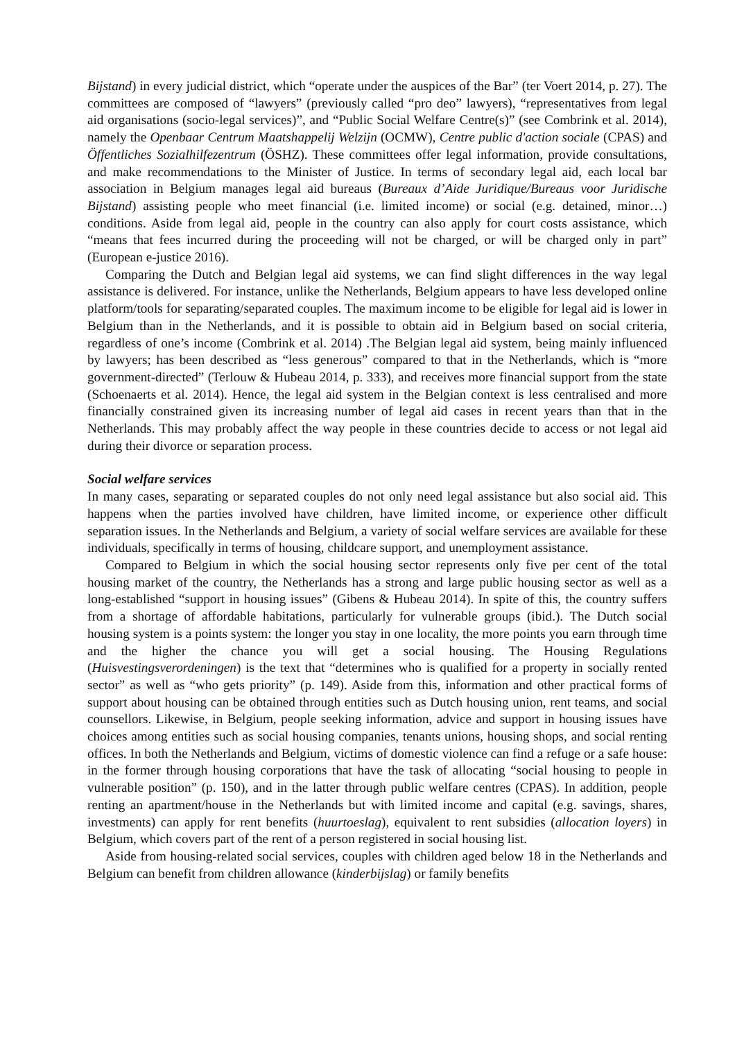Bijstand) in every judicial district, which “operate under the auspices of the Bar” (ter Voert 2014, p. 27). The committees are composed of “lawyers” (previously called “pro deo” lawyers), “representatives from legal aid organisations (socio-legal services)”, and “Public Social Welfare Centre(s)” (see Combrink et al. 2014), namely the Openbaar Centrum Maatshappelij Welzijn (OCMW), Centre public d'action sociale (CPAS) and Öffentliches Sozialhilfezentrum (ÖSHZ). These committees offer legal information, provide consultations, and make recommendations to the Minister of Justice. In terms of secondary legal aid, each local bar association in Belgium manages legal aid bureaus (Bureaux d’Aide Juridique/Bureaus voor Juridische Bijstand) assisting people who meet financial (i.e. limited income) or social (e.g. detained, minor…) conditions. Aside from legal aid, people in the country can also apply for court costs assistance, which “means that fees incurred during the proceeding will not be charged, or will be charged only in part” (European e-justice 2016).
Comparing the Dutch and Belgian legal aid systems, we can find slight differences in the way legal assistance is delivered. For instance, unlike the Netherlands, Belgium appears to have less developed online platform/tools for separating/separated couples. The maximum income to be eligible for legal aid is lower in Belgium than in the Netherlands, and it is possible to obtain aid in Belgium based on social criteria, regardless of one’s income (Combrink et al. 2014) .The Belgian legal aid system, being mainly influenced by lawyers; has been described as “less generous” compared to that in the Netherlands, which is “more government-directed” (Terlouw & Hubeau 2014, p. 333), and receives more financial support from the state (Schoenaerts et al. 2014). Hence, the legal aid system in the Belgian context is less centralised and more financially constrained given its increasing number of legal aid cases in recent years than that in the Netherlands. This may probably affect the way people in these countries decide to access or not legal aid during their divorce or separation process.
Social welfare services
In many cases, separating or separated couples do not only need legal assistance but also social aid. This happens when the parties involved have children, have limited income, or experience other difficult separation issues. In the Netherlands and Belgium, a variety of social welfare services are available for these individuals, specifically in terms of housing, childcare support, and unemployment assistance.
Compared to Belgium in which the social housing sector represents only five per cent of the total housing market of the country, the Netherlands has a strong and large public housing sector as well as a long-established “support in housing issues” (Gibens & Hubeau 2014). In spite of this, the country suffers from a shortage of affordable habitations, particularly for vulnerable groups (ibid.). The Dutch social housing system is a points system: the longer you stay in one locality, the more points you earn through time and the higher the chance you will get a social housing. The Housing Regulations (Huisvestingsverordeningen) is the text that “determines who is qualified for a property in socially rented sector” as well as “who gets priority” (p. 149). Aside from this, information and other practical forms of support about housing can be obtained through entities such as Dutch housing union, rent teams, and social counsellors. Likewise, in Belgium, people seeking information, advice and support in housing issues have choices among entities such as social housing companies, tenants unions, housing shops, and social renting offices. In both the Netherlands and Belgium, victims of domestic violence can find a refuge or a safe house: in the former through housing corporations that have the task of allocating “social housing to people in vulnerable position” (p. 150), and in the latter through public welfare centres (CPAS). In addition, people renting an apartment/house in the Netherlands but with limited income and capital (e.g. savings, shares, investments) can apply for rent benefits (huurtoeslag), equivalent to rent subsidies (allocation loyers) in Belgium, which covers part of the rent of a person registered in social housing list.
Aside from housing-related social services, couples with children aged below 18 in the Netherlands and Belgium can benefit from children allowance (kinderbijslag) or family benefits